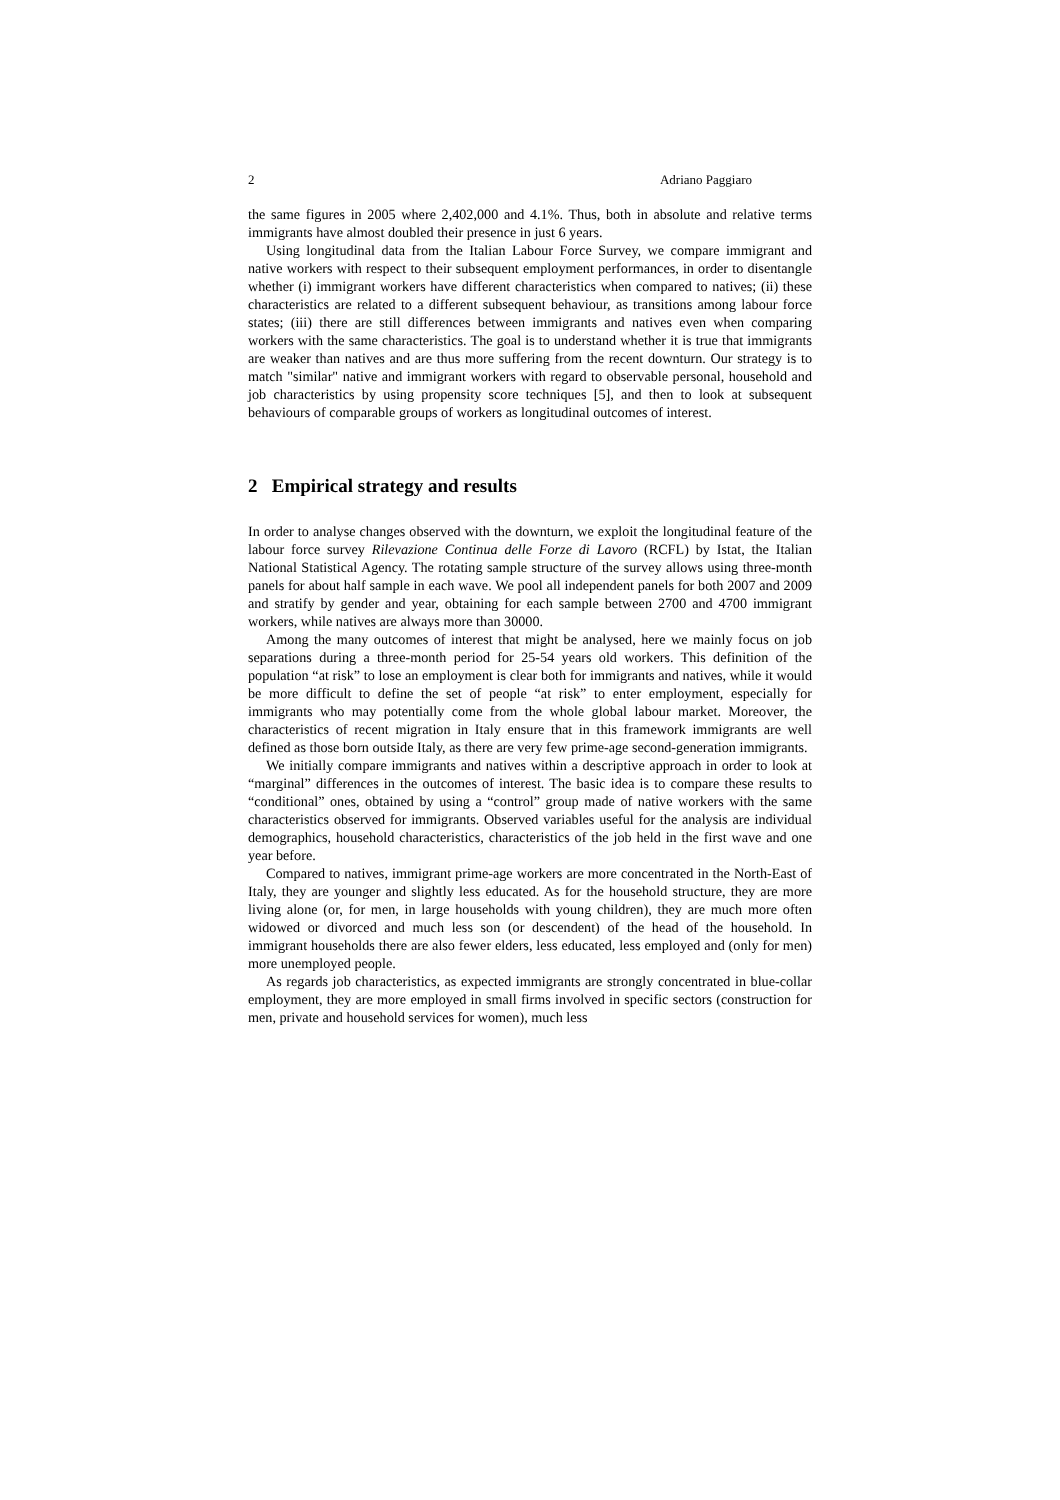2 Adriano Paggiaro
the same figures in 2005 where 2,402,000 and 4.1%. Thus, both in absolute and relative terms immigrants have almost doubled their presence in just 6 years.
Using longitudinal data from the Italian Labour Force Survey, we compare immigrant and native workers with respect to their subsequent employment performances, in order to disentangle whether (i) immigrant workers have different characteristics when compared to natives; (ii) these characteristics are related to a different subsequent behaviour, as transitions among labour force states; (iii) there are still differences between immigrants and natives even when comparing workers with the same characteristics. The goal is to understand whether it is true that immigrants are weaker than natives and are thus more suffering from the recent downturn. Our strategy is to match "similar" native and immigrant workers with regard to observable personal, household and job characteristics by using propensity score techniques [5], and then to look at subsequent behaviours of comparable groups of workers as longitudinal outcomes of interest.
2 Empirical strategy and results
In order to analyse changes observed with the downturn, we exploit the longitudinal feature of the labour force survey Rilevazione Continua delle Forze di Lavoro (RCFL) by Istat, the Italian National Statistical Agency. The rotating sample structure of the survey allows using three-month panels for about half sample in each wave. We pool all independent panels for both 2007 and 2009 and stratify by gender and year, obtaining for each sample between 2700 and 4700 immigrant workers, while natives are always more than 30000.
Among the many outcomes of interest that might be analysed, here we mainly focus on job separations during a three-month period for 25-54 years old workers. This definition of the population “at risk” to lose an employment is clear both for immigrants and natives, while it would be more difficult to define the set of people “at risk” to enter employment, especially for immigrants who may potentially come from the whole global labour market. Moreover, the characteristics of recent migration in Italy ensure that in this framework immigrants are well defined as those born outside Italy, as there are very few prime-age second-generation immigrants.
We initially compare immigrants and natives within a descriptive approach in order to look at “marginal” differences in the outcomes of interest. The basic idea is to compare these results to “conditional” ones, obtained by using a “control” group made of native workers with the same characteristics observed for immigrants. Observed variables useful for the analysis are individual demographics, household characteristics, characteristics of the job held in the first wave and one year before.
Compared to natives, immigrant prime-age workers are more concentrated in the North-East of Italy, they are younger and slightly less educated. As for the household structure, they are more living alone (or, for men, in large households with young children), they are much more often widowed or divorced and much less son (or descendent) of the head of the household. In immigrant households there are also fewer elders, less educated, less employed and (only for men) more unemployed people.
As regards job characteristics, as expected immigrants are strongly concentrated in blue-collar employment, they are more employed in small firms involved in specific sectors (construction for men, private and household services for women), much less